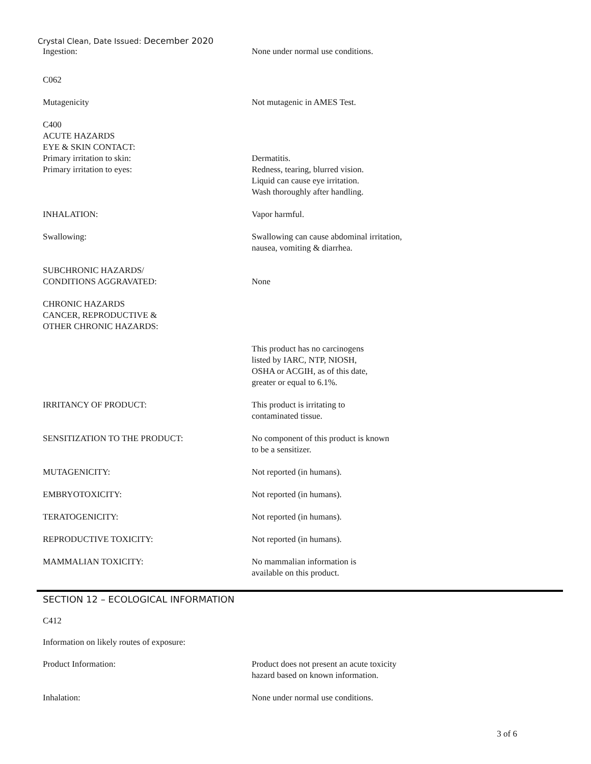Crystal Clean, Date Issued: December 2020
Ingestion: None under normal use conditions.
C062
Mutagenicity Not mutagenic in AMES Test.
C400
ACUTE HAZARDS
EYE & SKIN CONTACT:
Primary irritation to skin:
Primary irritation to eyes:
Dermatitis.
Redness, tearing, blurred vision.
Liquid can cause eye irritation.
Wash thoroughly after handling.
INHALATION: Vapor harmful.
Swallowing: Swallowing can cause abdominal irritation,
nausea, vomiting & diarrhea.
SUBCHRONIC HAZARDS/
CONDITIONS AGGRAVATED:
None
CHRONIC HAZARDS
CANCER, REPRODUCTIVE &
OTHER CHRONIC HAZARDS:
This product has no carcinogens
listed by IARC, NTP, NIOSH,
OSHA or ACGIH, as of this date,
greater or equal to 6.1%.
IRRITANCY OF PRODUCT: This product is irritating to
contaminated tissue.
SENSITIZATION TO THE PRODUCT: No component of this product is known
to be a sensitizer.
MUTAGENICITY: Not reported (in humans).
EMBRYOTOXICITY: Not reported (in humans).
TERATOGENICITY: Not reported (in humans).
REPRODUCTIVE TOXICITY: Not reported (in humans).
MAMMALIAN TOXICITY: No mammalian information is
available on this product.
SECTION 12 – ECOLOGICAL INFORMATION
C412
Information on likely routes of exposure:
Product Information: Product does not present an acute toxicity
hazard based on known information.
Inhalation: None under normal use conditions.
3 of 6